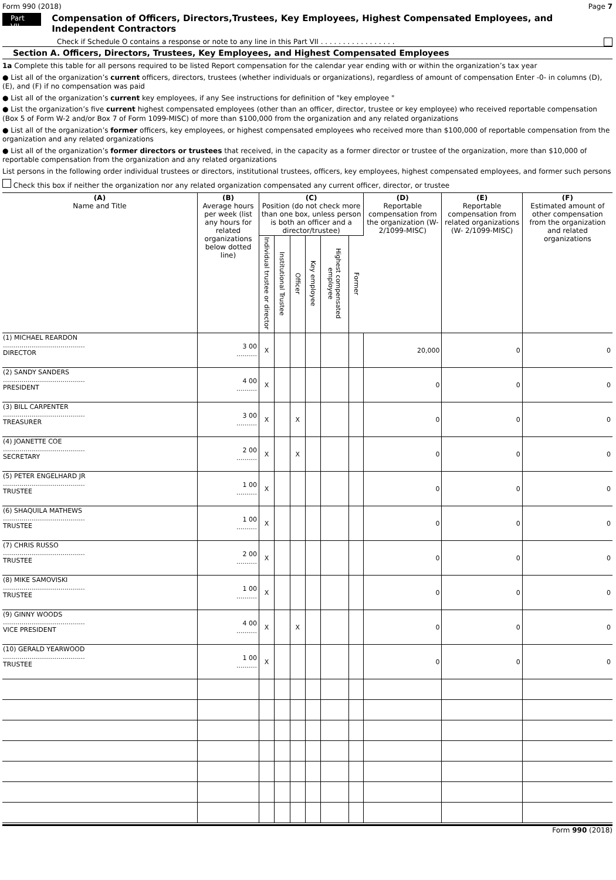Form 990 (2018) Page 7
Part VII
Compensation of Officers, Directors,Trustees, Key Employees, Highest Compensated Employees, and Independent Contractors
Check if Schedule O contains a response or note to any line in this Part VII . . . . . . . . . . . . . . . . .
Section A. Officers, Directors, Trustees, Key Employees, and Highest Compensated Employees
1a Complete this table for all persons required to be listed Report compensation for the calendar year ending with or within the organization’s tax year
● List all of the organization’s current officers, directors, trustees (whether individuals or organizations), regardless of amount of compensation Enter -0- in columns (D), (E), and (F) if no compensation was paid
● List all of the organization’s current key employees, if any See instructions for definition of "key employee "
● List the organization’s five current highest compensated employees (other than an officer, director, trustee or key employee) who received reportable compensation (Box 5 of Form W-2 and/or Box 7 of Form 1099-MISC) of more than $100,000 from the organization and any related organizations
● List all of the organization’s former officers, key employees, or highest compensated employees who received more than $100,000 of reportable compensation from the organization and any related organizations
● List all of the organization’s former directors or trustees that received, in the capacity as a former director or trustee of the organization, more than $10,000 of reportable compensation from the organization and any related organizations
List persons in the following order individual trustees or directors, institutional trustees, officers, key employees, highest compensated employees, and former such persons
Check this box if neither the organization nor any related organization compensated any current officer, director, or trustee
| (A) Name and Title | (B) Average hours per week (list any hours for related organizations below dotted line) | (C) Position (do not check more than one box, unless person is both an officer and a director/trustee) | | | | | | (D) Reportable compensation from the organization (W- 2/1099-MISC) | (E) Reportable compensation from related organizations (W- 2/1099-MISC) | (F) Estimated amount of other compensation from the organization and related organizations |
| --- | --- | --- | --- | --- | --- | --- | --- | --- | --- | --- |
| | | Individual trustee or director | Institutional Trustee | Officer | Key employee | Highest compensated employee | Former | | | |
| (1) MICHAEL REARDON ........................................ DIRECTOR | 3 00 .......... | X | | | | | | 20,000 | 0 | 0 |
| (2) SANDY SANDERS ........................................ PRESIDENT | 4 00 .......... | X | | | | | | 0 | 0 | 0 |
| (3) BILL CARPENTER ........................................ TREASURER | 3 00 .......... | X | | X | | | | 0 | 0 | 0 |
| (4) JOANETTE COE ........................................ SECRETARY | 2 00 .......... | X | | X | | | | 0 | 0 | 0 |
| (5) PETER ENGELHARD JR ........................................ TRUSTEE | 1 00 .......... | X | | | | | | 0 | 0 | 0 |
| (6) SHAQUILA MATHEWS ........................................ TRUSTEE | 1 00 .......... | X | | | | | | 0 | 0 | 0 |
| (7) CHRIS RUSSO ........................................ TRUSTEE | 2 00 .......... | X | | | | | | 0 | 0 | 0 |
| (8) MIKE SAMOVISKI ........................................ TRUSTEE | 1 00 .......... | X | | | | | | 0 | 0 | 0 |
| (9) GINNY WOODS ........................................ VICE PRESIDENT | 4 00 .......... | X | | X | | | | 0 | 0 | 0 |
| (10) GERALD YEARWOOD ........................................ TRUSTEE | 1 00 .......... | X | | | | | | 0 | 0 | 0 |
Form 990 (2018)